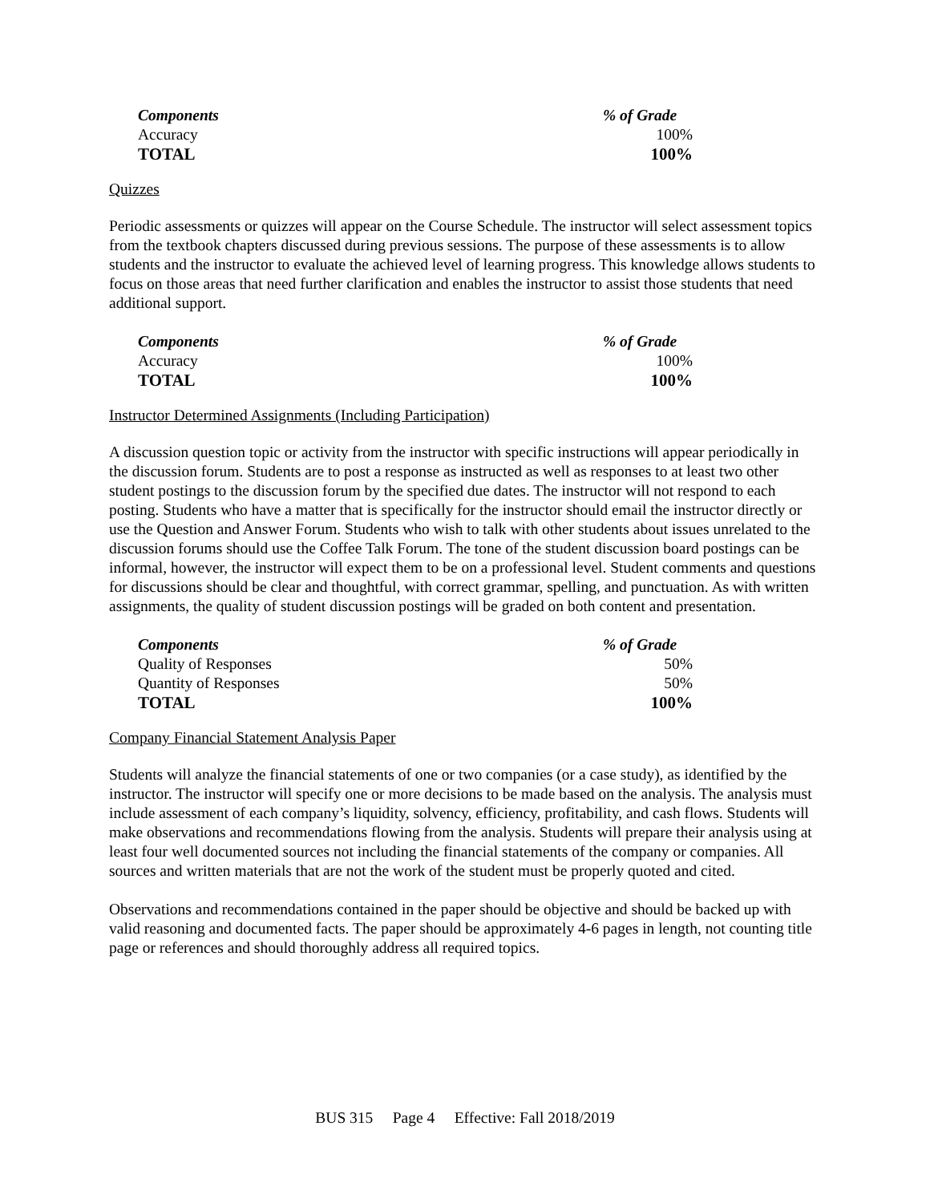| Components | % of Grade |
| --- | --- |
| Accuracy | 100% |
| TOTAL | 100% |
Quizzes
Periodic assessments or quizzes will appear on the Course Schedule. The instructor will select assessment topics from the textbook chapters discussed during previous sessions. The purpose of these assessments is to allow students and the instructor to evaluate the achieved level of learning progress. This knowledge allows students to focus on those areas that need further clarification and enables the instructor to assist those students that need additional support.
| Components | % of Grade |
| --- | --- |
| Accuracy | 100% |
| TOTAL | 100% |
Instructor Determined Assignments (Including Participation)
A discussion question topic or activity from the instructor with specific instructions will appear periodically in the discussion forum. Students are to post a response as instructed as well as responses to at least two other student postings to the discussion forum by the specified due dates. The instructor will not respond to each posting. Students who have a matter that is specifically for the instructor should email the instructor directly or use the Question and Answer Forum. Students who wish to talk with other students about issues unrelated to the discussion forums should use the Coffee Talk Forum. The tone of the student discussion board postings can be informal, however, the instructor will expect them to be on a professional level. Student comments and questions for discussions should be clear and thoughtful, with correct grammar, spelling, and punctuation. As with written assignments, the quality of student discussion postings will be graded on both content and presentation.
| Components | % of Grade |
| --- | --- |
| Quality of Responses | 50% |
| Quantity of Responses | 50% |
| TOTAL | 100% |
Company Financial Statement Analysis Paper
Students will analyze the financial statements of one or two companies (or a case study), as identified by the instructor. The instructor will specify one or more decisions to be made based on the analysis. The analysis must include assessment of each company’s liquidity, solvency, efficiency, profitability, and cash flows. Students will make observations and recommendations flowing from the analysis. Students will prepare their analysis using at least four well documented sources not including the financial statements of the company or companies. All sources and written materials that are not the work of the student must be properly quoted and cited.
Observations and recommendations contained in the paper should be objective and should be backed up with valid reasoning and documented facts. The paper should be approximately 4-6 pages in length, not counting title page or references and should thoroughly address all required topics.
BUS 315 Page 4 Effective: Fall 2018/2019